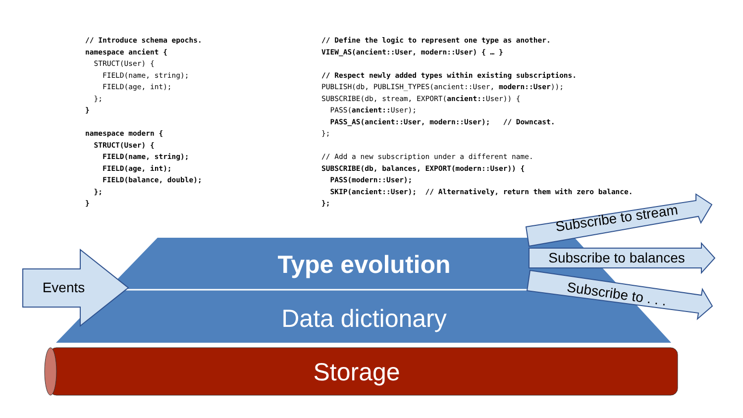// Introduce schema epochs.
namespace ancient {
  STRUCT(User) {
    FIELD(name, string);
    FIELD(age, int);
  };
}

namespace modern {
  STRUCT(User) {
    FIELD(name, string);
    FIELD(age, int);
    FIELD(balance, double);
  };
}
// Define the logic to represent one type as another.
VIEW_AS(ancient::User, modern::User) { … }

// Respect newly added types within existing subscriptions.
PUBLISH(db, PUBLISH_TYPES(ancient::User, modern::User));
SUBSCRIBE(db, stream, EXPORT(ancient:: User)) {
  PASS(ancient:: User);
  PASS_AS(ancient::User, modern::User);   // Downcast.
};

// Add a new subscription under a different name.
SUBSCRIBE(db, balances, EXPORT(modern::User)) {
  PASS(modern::User);
  SKIP(ancient::User);  // Alternatively, return them with zero balance.
};
Type evolution
Data dictionary
Storage
Events
Subscribe to stream
Subscribe to balances
Subscribe to . . .